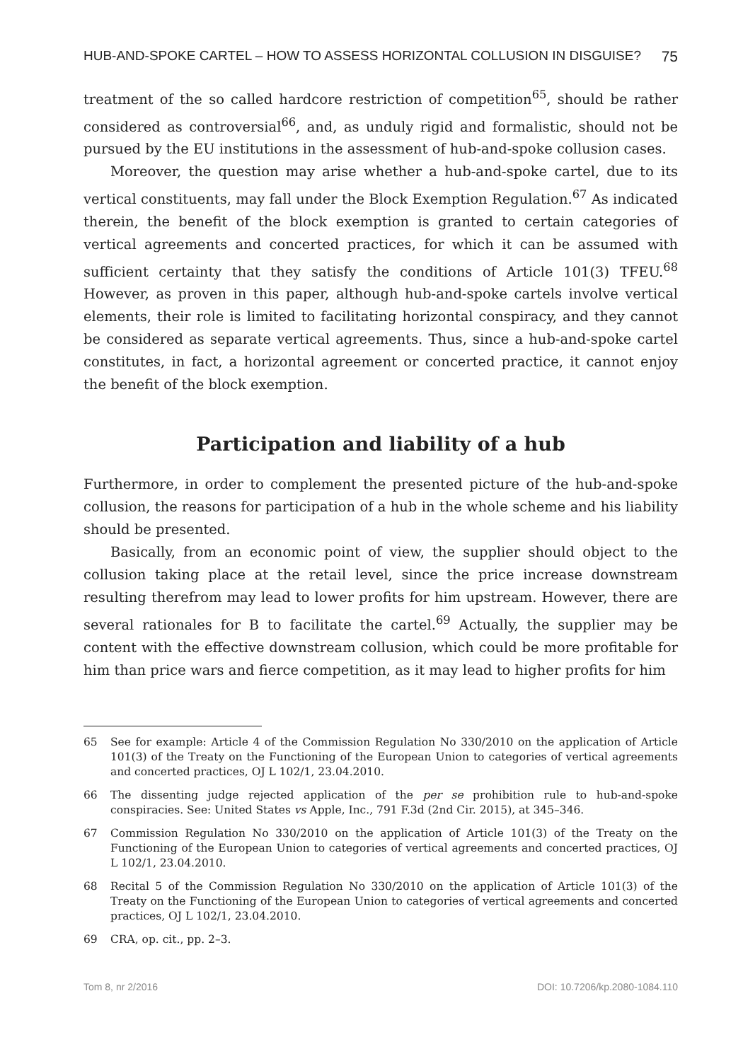HUB-AND-SPOKE CARTEL – HOW TO ASSESS HORIZONTAL COLLUSION IN DISGUISE? 75
treatment of the so called hardcore restriction of competition<sup>65</sup>, should be rather considered as controversial<sup>66</sup>, and, as unduly rigid and formalistic, should not be pursued by the EU institutions in the assessment of hub-and-spoke collusion cases.
Moreover, the question may arise whether a hub-and-spoke cartel, due to its vertical constituents, may fall under the Block Exemption Regulation.<sup>67</sup> As indicated therein, the benefit of the block exemption is granted to certain categories of vertical agreements and concerted practices, for which it can be assumed with sufficient certainty that they satisfy the conditions of Article 101(3) TFEU.<sup>68</sup> However, as proven in this paper, although hub-and-spoke cartels involve vertical elements, their role is limited to facilitating horizontal conspiracy, and they cannot be considered as separate vertical agreements. Thus, since a hub-and-spoke cartel constitutes, in fact, a horizontal agreement or concerted practice, it cannot enjoy the benefit of the block exemption.
Participation and liability of a hub
Furthermore, in order to complement the presented picture of the hub-and-spoke collusion, the reasons for participation of a hub in the whole scheme and his liability should be presented.
Basically, from an economic point of view, the supplier should object to the collusion taking place at the retail level, since the price increase downstream resulting therefrom may lead to lower profits for him upstream. However, there are several rationales for B to facilitate the cartel.<sup>69</sup> Actually, the supplier may be content with the effective downstream collusion, which could be more profitable for him than price wars and fierce competition, as it may lead to higher profits for him
65 See for example: Article 4 of the Commission Regulation No 330/2010 on the application of Article 101(3) of the Treaty on the Functioning of the European Union to categories of vertical agreements and concerted practices, OJ L 102/1, 23.04.2010.
66 The dissenting judge rejected application of the per se prohibition rule to hub-and-spoke conspiracies. See: United States vs Apple, Inc., 791 F.3d (2nd Cir. 2015), at 345–346.
67 Commission Regulation No 330/2010 on the application of Article 101(3) of the Treaty on the Functioning of the European Union to categories of vertical agreements and concerted practices, OJ L 102/1, 23.04.2010.
68 Recital 5 of the Commission Regulation No 330/2010 on the application of Article 101(3) of the Treaty on the Functioning of the European Union to categories of vertical agreements and concerted practices, OJ L 102/1, 23.04.2010.
69 CRA, op. cit., pp. 2–3.
Tom 8, nr 2/2016 DOI: 10.7206/kp.2080-1084.110